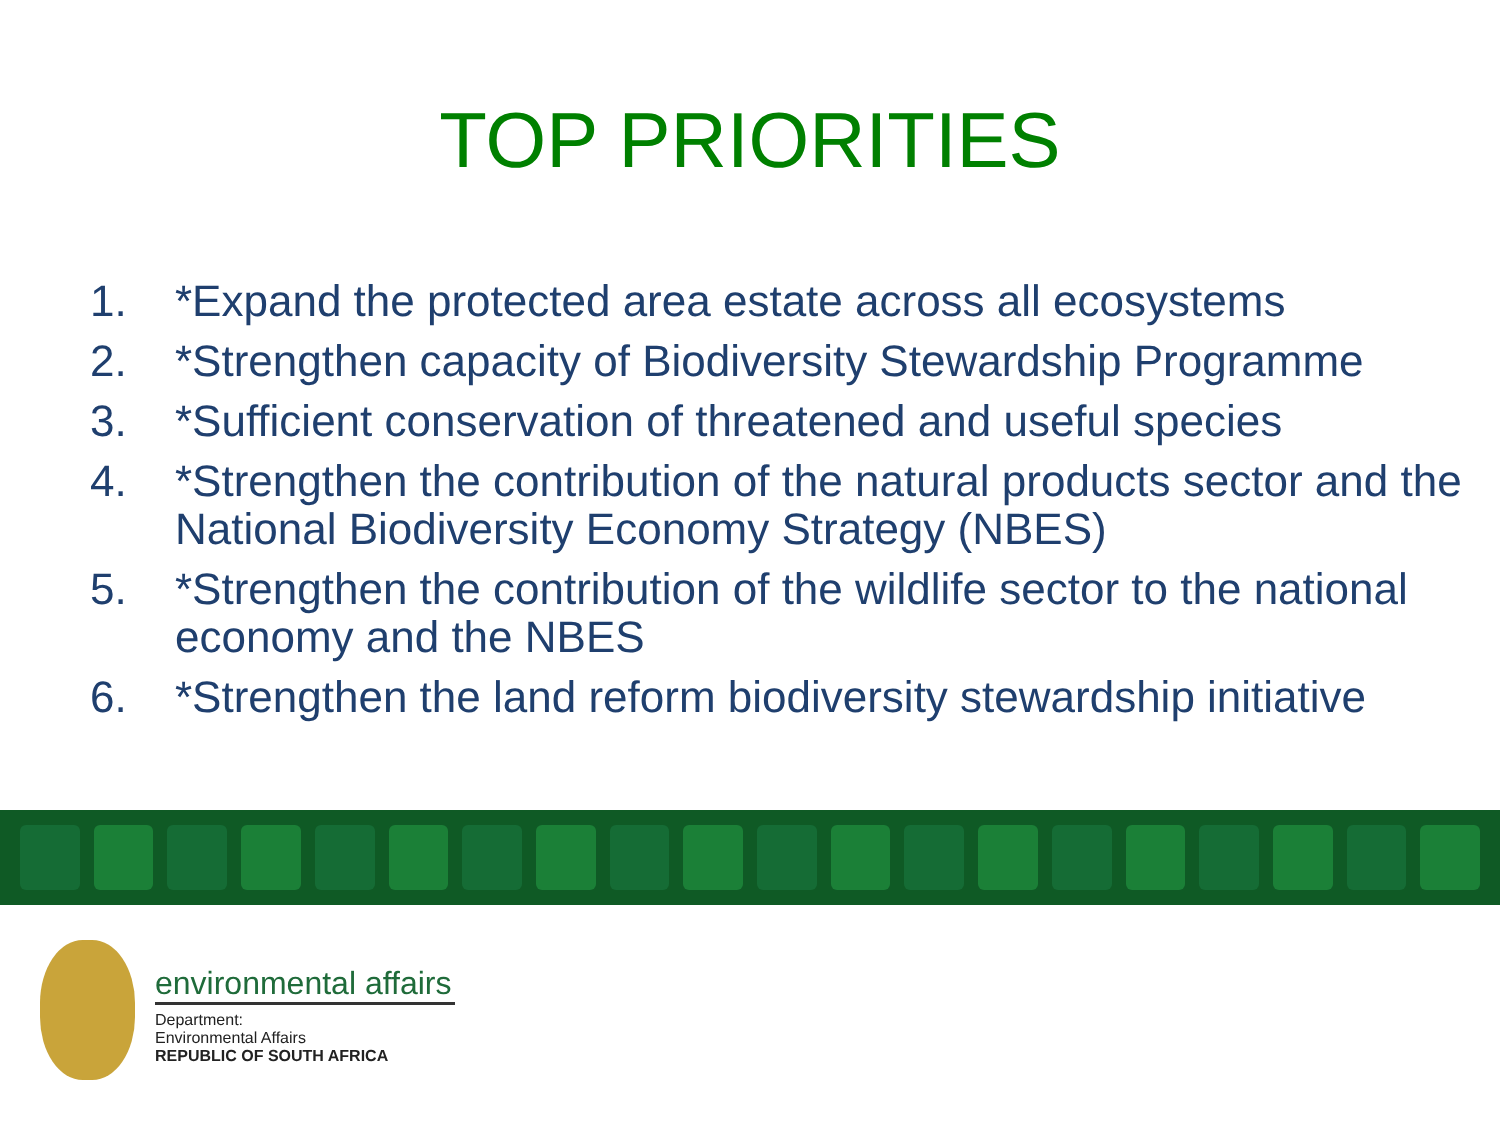TOP PRIORITIES
1. *Expand the protected area estate across all ecosystems
2. *Strengthen capacity of Biodiversity Stewardship Programme
3. *Sufficient conservation of threatened and useful species
4. *Strengthen the contribution of the natural products sector and the National Biodiversity Economy Strategy (NBES)
5. *Strengthen the contribution of the wildlife sector to the national economy and the NBES
6. *Strengthen the land reform biodiversity stewardship initiative
environmental affairs
Department:
Environmental Affairs
REPUBLIC OF SOUTH AFRICA